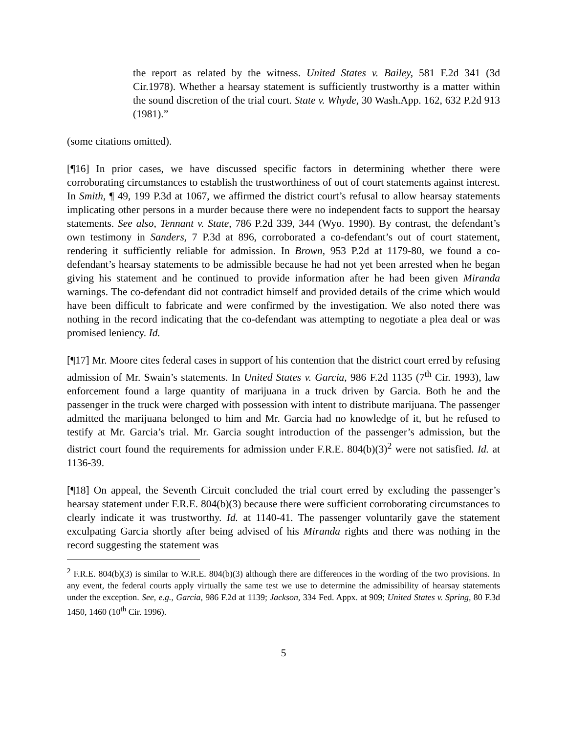the report as related by the witness. United States v. Bailey, 581 F.2d 341 (3d Cir.1978). Whether a hearsay statement is sufficiently trustworthy is a matter within the sound discretion of the trial court. State v. Whyde, 30 Wash.App. 162, 632 P.2d 913 (1981).”
(some citations omitted).
[¶16] In prior cases, we have discussed specific factors in determining whether there were corroborating circumstances to establish the trustworthiness of out of court statements against interest. In Smith, ¶ 49, 199 P.3d at 1067, we affirmed the district court’s refusal to allow hearsay statements implicating other persons in a murder because there were no independent facts to support the hearsay statements. See also, Tennant v. State, 786 P.2d 339, 344 (Wyo. 1990). By contrast, the defendant’s own testimony in Sanders, 7 P.3d at 896, corroborated a co-defendant’s out of court statement, rendering it sufficiently reliable for admission. In Brown, 953 P.2d at 1179-80, we found a co-defendant’s hearsay statements to be admissible because he had not yet been arrested when he began giving his statement and he continued to provide information after he had been given Miranda warnings. The co-defendant did not contradict himself and provided details of the crime which would have been difficult to fabricate and were confirmed by the investigation. We also noted there was nothing in the record indicating that the co-defendant was attempting to negotiate a plea deal or was promised leniency. Id.
[¶17] Mr. Moore cites federal cases in support of his contention that the district court erred by refusing admission of Mr. Swain’s statements. In United States v. Garcia, 986 F.2d 1135 (7<sup>th</sup> Cir. 1993), law enforcement found a large quantity of marijuana in a truck driven by Garcia. Both he and the passenger in the truck were charged with possession with intent to distribute marijuana. The passenger admitted the marijuana belonged to him and Mr. Garcia had no knowledge of it, but he refused to testify at Mr. Garcia’s trial. Mr. Garcia sought introduction of the passenger’s admission, but the district court found the requirements for admission under F.R.E. 804(b)(3)<sup>2</sup> were not satisfied. Id. at 1136-39.
[¶18] On appeal, the Seventh Circuit concluded the trial court erred by excluding the passenger’s hearsay statement under F.R.E. 804(b)(3) because there were sufficient corroborating circumstances to clearly indicate it was trustworthy. Id. at 1140-41. The passenger voluntarily gave the statement exculpating Garcia shortly after being advised of his Miranda rights and there was nothing in the record suggesting the statement was
<sup>2</sup> F.R.E. 804(b)(3) is similar to W.R.E. 804(b)(3) although there are differences in the wording of the two provisions. In any event, the federal courts apply virtually the same test we use to determine the admissibility of hearsay statements under the exception. See, e.g., Garcia, 986 F.2d at 1139; Jackson, 334 Fed. Appx. at 909; United States v. Spring, 80 F.3d 1450, 1460 (10<sup>th</sup> Cir. 1996).
5